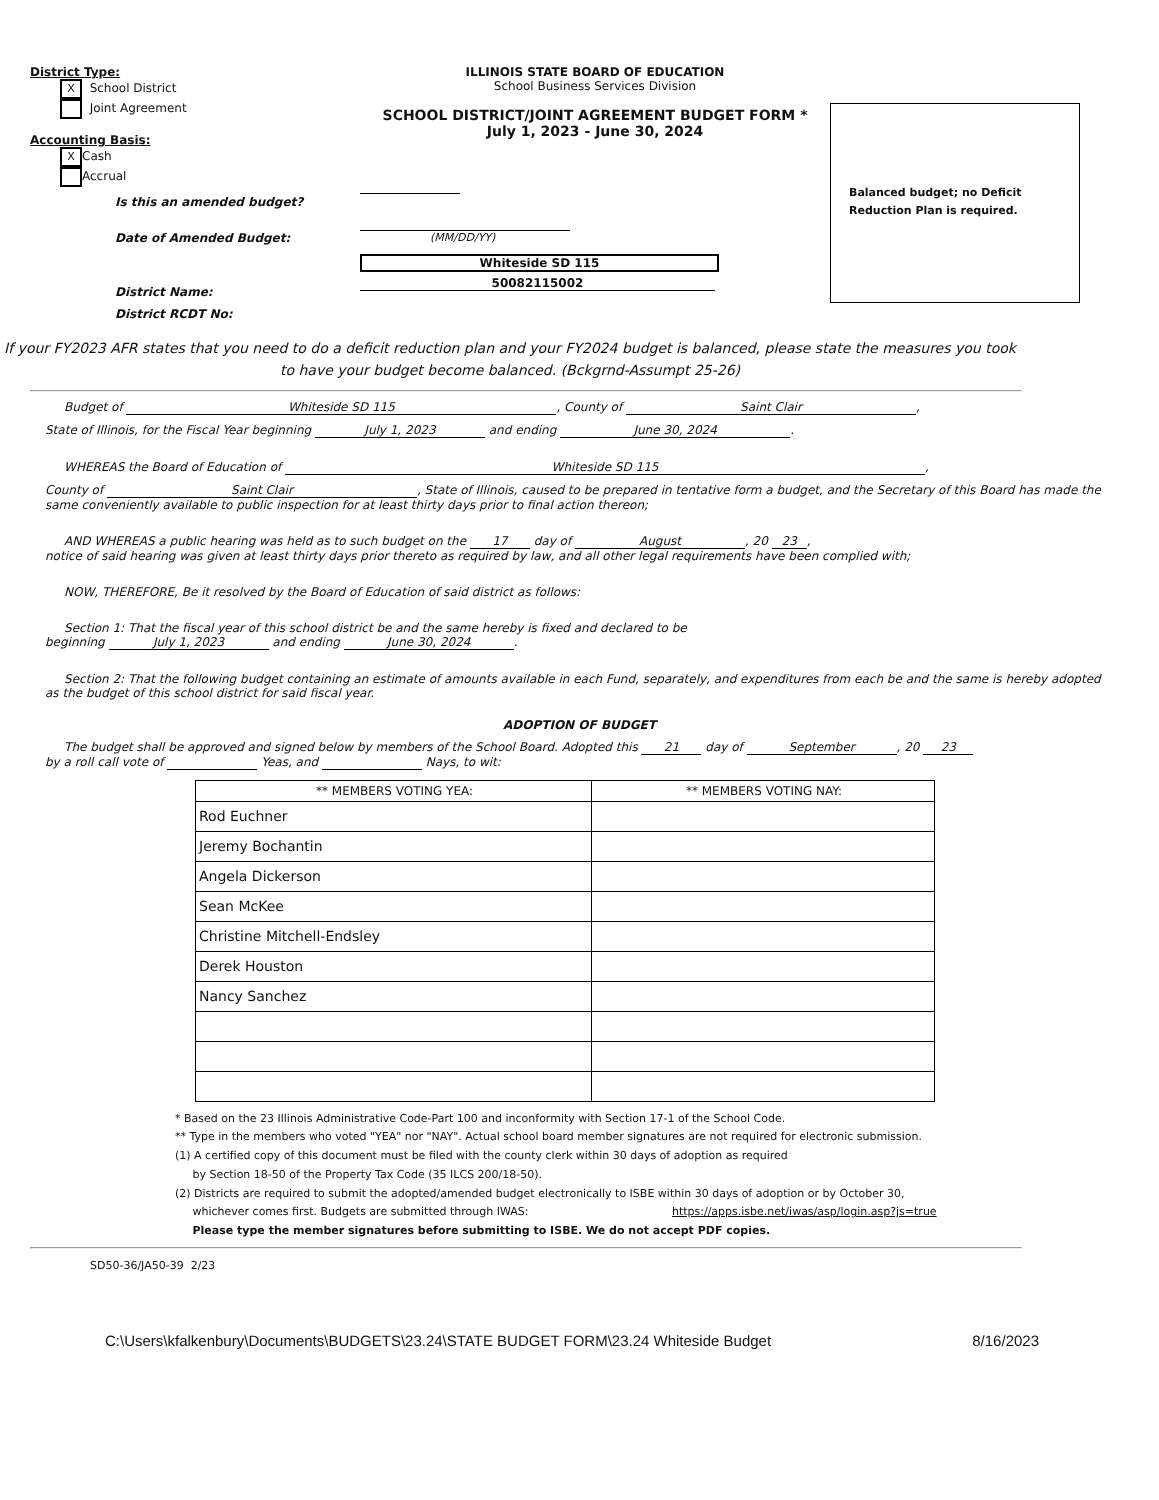District Type:
X School District
Joint Agreement
Accounting Basis:
X Cash
Accrual
Is this an amended budget?
Date of Amended Budget:
District Name:
District RCDT No:
ILLINOIS STATE BOARD OF EDUCATION
School Business Services Division
SCHOOL DISTRICT/JOINT AGREEMENT BUDGET FORM *
July 1, 2023 - June 30, 2024
(MM/DD/YY)
Whiteside SD 115
50082115002
Balanced budget; no Deficit Reduction Plan is required.
If your FY2023 AFR states that you need to do a deficit reduction plan and your FY2024 budget is balanced, please state the measures you took to have your budget become balanced. (Bckgrnd-Assumpt 25-26)
Budget of Whiteside SD 115, County of Saint Clair,
State of Illinois, for the Fiscal Year beginning July 1, 2023 and ending June 30, 2024.
WHEREAS the Board of Education of Whiteside SD 115,
County of Saint Clair, State of Illinois, caused to be prepared in tentative form a budget, and the Secretary of this Board has made the same conveniently available to public inspection for at least thirty days prior to final action thereon;
AND WHEREAS a public hearing was held as to such budget on the 17 day of August, 20 23,
notice of said hearing was given at least thirty days prior thereto as required by law, and all other legal requirements have been complied with;
NOW, THEREFORE, Be it resolved by the Board of Education of said district as follows:
Section 1: That the fiscal year of this school district be and the same hereby is fixed and declared to be
beginning July 1, 2023 and ending June 30, 2024.
Section 2: That the following budget containing an estimate of amounts available in each Fund, separately, and expenditures from each be and the same is hereby adopted as the budget of this school district for said fiscal year.
ADOPTION OF BUDGET
The budget shall be approved and signed below by members of the School Board. Adopted this 21 day of September, 20 23
by a roll call vote of Yeas, and Nays, to wit:
| ** MEMBERS VOTING YEA: | ** MEMBERS VOTING NAY: |
| --- | --- |
| Rod Euchner | |
| Jeremy Bochantin | |
| Angela Dickerson | |
| Sean McKee | |
| Christine Mitchell-Endsley | |
| Derek Houston | |
| Nancy Sanchez | |
* Based on the 23 Illinois Administrative Code-Part 100 and inconformity with Section 17-1 of the School Code.
** Type in the members who voted "YEA" nor "NAY". Actual school board member signatures are not required for electronic submission.
(1) A certified copy of this document must be filed with the county clerk within 30 days of adoption as required
by Section 18-50 of the Property Tax Code (35 ILCS 200/18-50).
(2) Districts are required to submit the adopted/amended budget electronically to ISBE within 30 days of adoption or by October 30,
whichever comes first. Budgets are submitted through IWAS: https://apps.isbe.net/iwas/asp/login.asp?js=true
Please type the member signatures before submitting to ISBE. We do not accept PDF copies.
SD50-36/JA50-39 2/23
C:\Users\kfalkenbury\Documents\BUDGETS\23.24\STATE BUDGET FORM\23.24 Whiteside Budget 8/16/2023